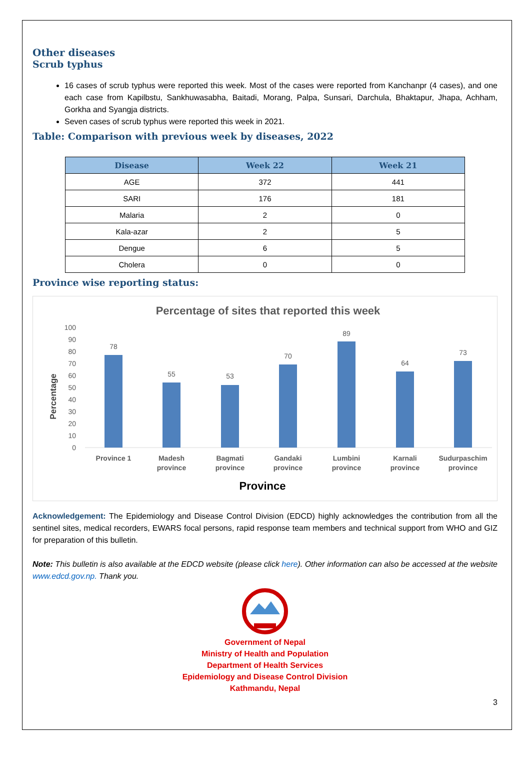Other diseases
Scrub typhus
16 cases of scrub typhus were reported this week. Most of the cases were reported from Kanchanpr (4 cases), and one each case from Kapilbstu, Sankhuwasabha, Baitadi, Morang, Palpa, Sunsari, Darchula, Bhaktapur, Jhapa, Achham, Gorkha and Syangja districts.
Seven cases of scrub typhus were reported this week in 2021.
Table: Comparison with previous week by diseases, 2022
| Disease | Week 22 | Week 21 |
| --- | --- | --- |
| AGE | 372 | 441 |
| SARI | 176 | 181 |
| Malaria | 2 | 0 |
| Kala-azar | 2 | 5 |
| Dengue | 6 | 5 |
| Cholera | 0 | 0 |
Province wise reporting status:
Percentage of sites that reported this week
0
10
20
30
40
50
60
70
80
90
100
Percentage
78
55
53
70
89
64
73
Province 1
Madesh
province
Bagmati
province
Gandaki
province
Lumbini
province
Karnali
province
Sudurpaschim
province
Province
Acknowledgement: The Epidemiology and Disease Control Division (EDCD) highly acknowledges the contribution from all the sentinel sites, medical recorders, EWARS focal persons, rapid response team members and technical support from WHO and GIZ for preparation of this bulletin.
Note: This bulletin is also available at the EDCD website (please click here). Other information can also be accessed at the website www.edcd.gov.np. Thank you.
Government of Nepal
Ministry of Health and Population
Department of Health Services
Epidemiology and Disease Control Division
Kathmandu, Nepal
3